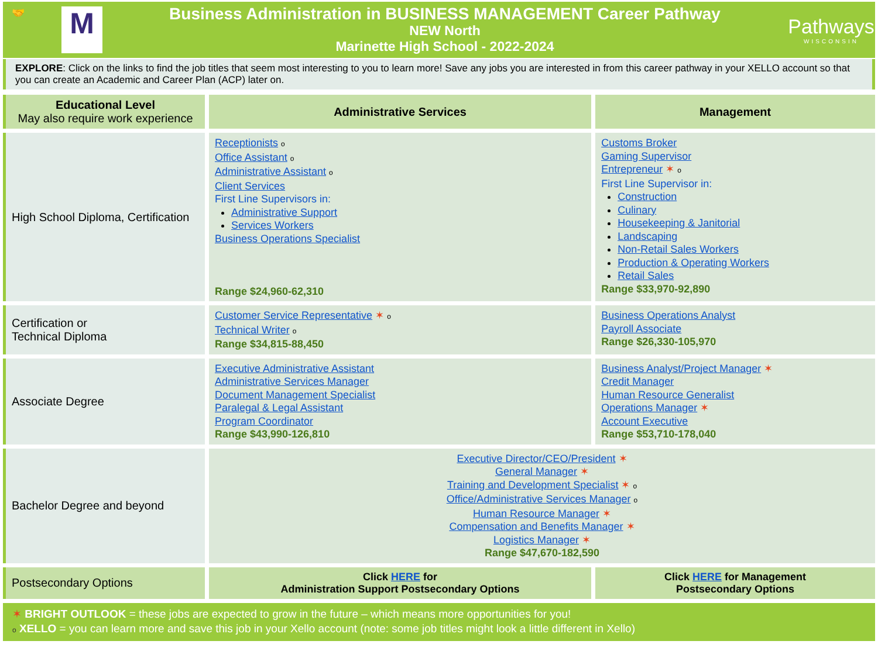🤝
M
Business Administration in BUSINESS MANAGEMENT Career Pathway
NEW North
Marinette High School - 2022-2024
Pathways
WISCONSIN
EXPLORE: Click on the links to find the job titles that seem most interesting to you to learn more! Save any jobs you are interested in from this career pathway in your XELLO account so that you can create an Academic and Career Plan (ACP) later on.
| Educational Level May also require work experience | Administrative Services | Management |
| --- | --- | --- |
| High School Diploma, Certification | Receptionists o Office Assistant o Administrative Assistant o Client Services First Line Supervisors in: Administrative Support Services Workers Business Operations Specialist Range $24,960-62,310 | Customs Broker Gaming Supervisor Entrepreneur ✶ o First Line Supervisor in: Construction Culinary Housekeeping & Janitorial Landscaping Non-Retail Sales Workers Production & Operating Workers Retail Sales Range $33,970-92,890 |
| Certification or Technical Diploma | Customer Service Representative ✶ o Technical Writer o Range $34,815-88,450 | Business Operations Analyst Payroll Associate Range $26,330-105,970 |
| Associate Degree | Executive Administrative Assistant Administrative Services Manager Document Management Specialist Paralegal & Legal Assistant Program Coordinator Range $43,990-126,810 | Business Analyst/Project Manager ✶ Credit Manager Human Resource Generalist Operations Manager ✶ Account Executive Range $53,710-178,040 |
| Bachelor Degree and beyond | Executive Director/CEO/President ✶ General Manager ✶ Training and Development Specialist ✶ o Office/Administrative Services Manager o Human Resource Manager ✶ Compensation and Benefits Manager ✶ Logistics Manager ✶ Range $47,670-182,590 | |
| Postsecondary Options | Click HERE for Administration Support Postsecondary Options | Click HERE for Management Postsecondary Options |
✶ BRIGHT OUTLOOK = these jobs are expected to grow in the future – which means more opportunities for you!
o XELLO = you can learn more and save this job in your Xello account (note: some job titles might look a little different in Xello)